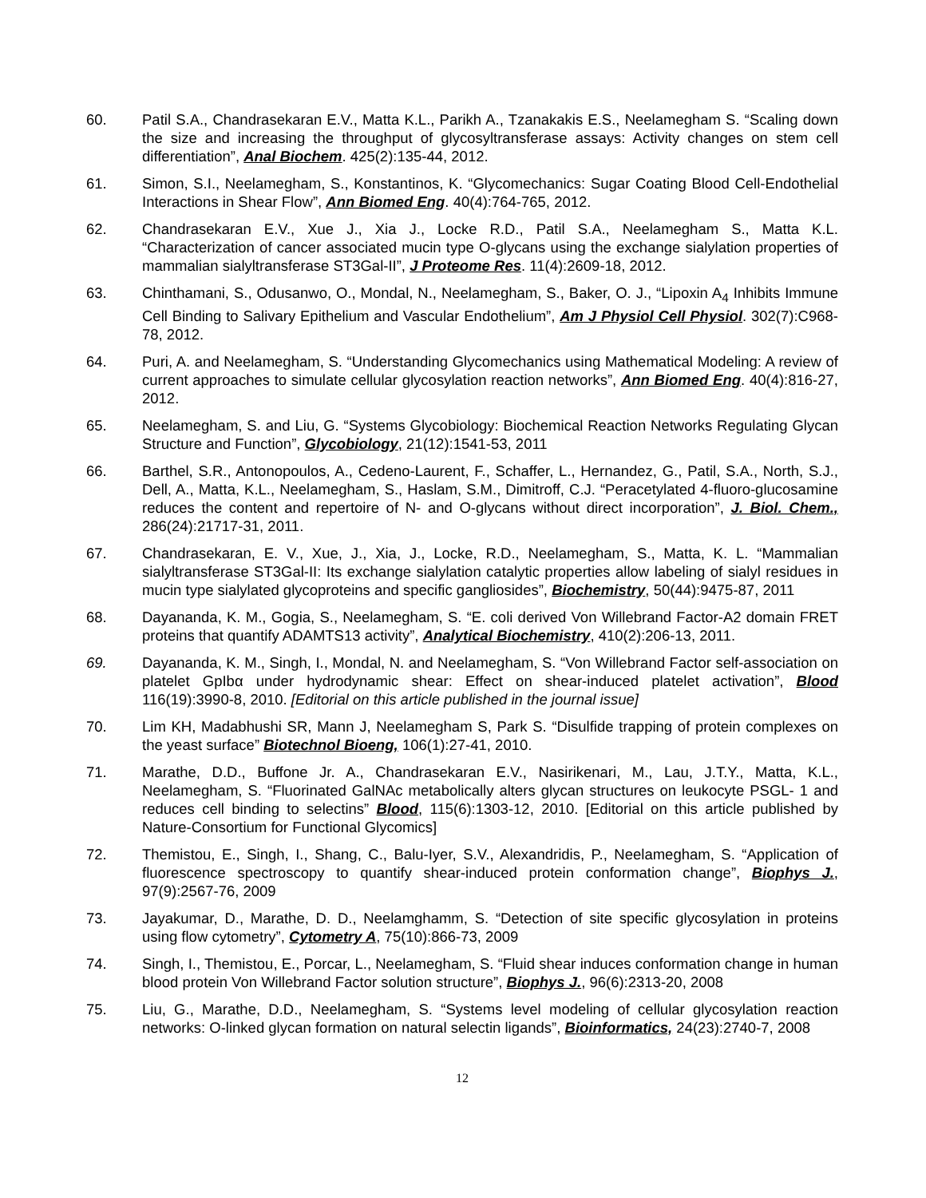60. Patil S.A., Chandrasekaran E.V., Matta K.L., Parikh A., Tzanakakis E.S., Neelamegham S. “Scaling down the size and increasing the throughput of glycosyltransferase assays: Activity changes on stem cell differentiation”, Anal Biochem. 425(2):135-44, 2012.
61. Simon, S.I., Neelamegham, S., Konstantinos, K. “Glycomechanics: Sugar Coating Blood Cell-Endothelial Interactions in Shear Flow”, Ann Biomed Eng. 40(4):764-765, 2012.
62. Chandrasekaran E.V., Xue J., Xia J., Locke R.D., Patil S.A., Neelamegham S., Matta K.L. “Characterization of cancer associated mucin type O-glycans using the exchange sialylation properties of mammalian sialyltransferase ST3Gal-II”, J Proteome Res. 11(4):2609-18, 2012.
63. Chinthamani, S., Odusanwo, O., Mondal, N., Neelamegham, S., Baker, O. J., “Lipoxin A<sub>4</sub> Inhibits Immune Cell Binding to Salivary Epithelium and Vascular Endothelium”, Am J Physiol Cell Physiol. 302(7):C968-78, 2012.
64. Puri, A. and Neelamegham, S. “Understanding Glycomechanics using Mathematical Modeling: A review of current approaches to simulate cellular glycosylation reaction networks”, Ann Biomed Eng. 40(4):816-27, 2012.
65. Neelamegham, S. and Liu, G. “Systems Glycobiology: Biochemical Reaction Networks Regulating Glycan Structure and Function”, Glycobiology, 21(12):1541-53, 2011
66. Barthel, S.R., Antonopoulos, A., Cedeno-Laurent, F., Schaffer, L., Hernandez, G., Patil, S.A., North, S.J., Dell, A., Matta, K.L., Neelamegham, S., Haslam, S.M., Dimitroff, C.J. “Peracetylated 4-fluoro-glucosamine reduces the content and repertoire of N- and O-glycans without direct incorporation”, J. Biol. Chem., 286(24):21717-31, 2011.
67. Chandrasekaran, E. V., Xue, J., Xia, J., Locke, R.D., Neelamegham, S., Matta, K. L. “Mammalian sialyltransferase ST3Gal-II: Its exchange sialylation catalytic properties allow labeling of sialyl residues in mucin type sialylated glycoproteins and specific gangliosides”, Biochemistry, 50(44):9475-87, 2011
68. Dayananda, K. M., Gogia, S., Neelamegham, S. “E. coli derived Von Willebrand Factor-A2 domain FRET proteins that quantify ADAMTS13 activity”, Analytical Biochemistry, 410(2):206-13, 2011.
69. Dayananda, K. M., Singh, I., Mondal, N. and Neelamegham, S. “Von Willebrand Factor self-association on platelet GpIbα under hydrodynamic shear: Effect on shear-induced platelet activation”, Blood 116(19):3990-8, 2010. [Editorial on this article published in the journal issue]
70. Lim KH, Madabhushi SR, Mann J, Neelamegham S, Park S. “Disulfide trapping of protein complexes on the yeast surface” Biotechnol Bioeng, 106(1):27-41, 2010.
71. Marathe, D.D., Buffone Jr. A., Chandrasekaran E.V., Nasirikenari, M., Lau, J.T.Y., Matta, K.L., Neelamegham, S. “Fluorinated GalNAc metabolically alters glycan structures on leukocyte PSGL- 1 and reduces cell binding to selectins” Blood, 115(6):1303-12, 2010. [Editorial on this article published by Nature-Consortium for Functional Glycomics]
72. Themistou, E., Singh, I., Shang, C., Balu-Iyer, S.V., Alexandridis, P., Neelamegham, S. “Application of fluorescence spectroscopy to quantify shear-induced protein conformation change”, Biophys J., 97(9):2567-76, 2009
73. Jayakumar, D., Marathe, D. D., Neelamghamm, S. “Detection of site specific glycosylation in proteins using flow cytometry”, Cytometry A, 75(10):866-73, 2009
74. Singh, I., Themistou, E., Porcar, L., Neelamegham, S. “Fluid shear induces conformation change in human blood protein Von Willebrand Factor solution structure”, Biophys J., 96(6):2313-20, 2008
75. Liu, G., Marathe, D.D., Neelamegham, S. “Systems level modeling of cellular glycosylation reaction networks: O-linked glycan formation on natural selectin ligands”, Bioinformatics, 24(23):2740-7, 2008
12